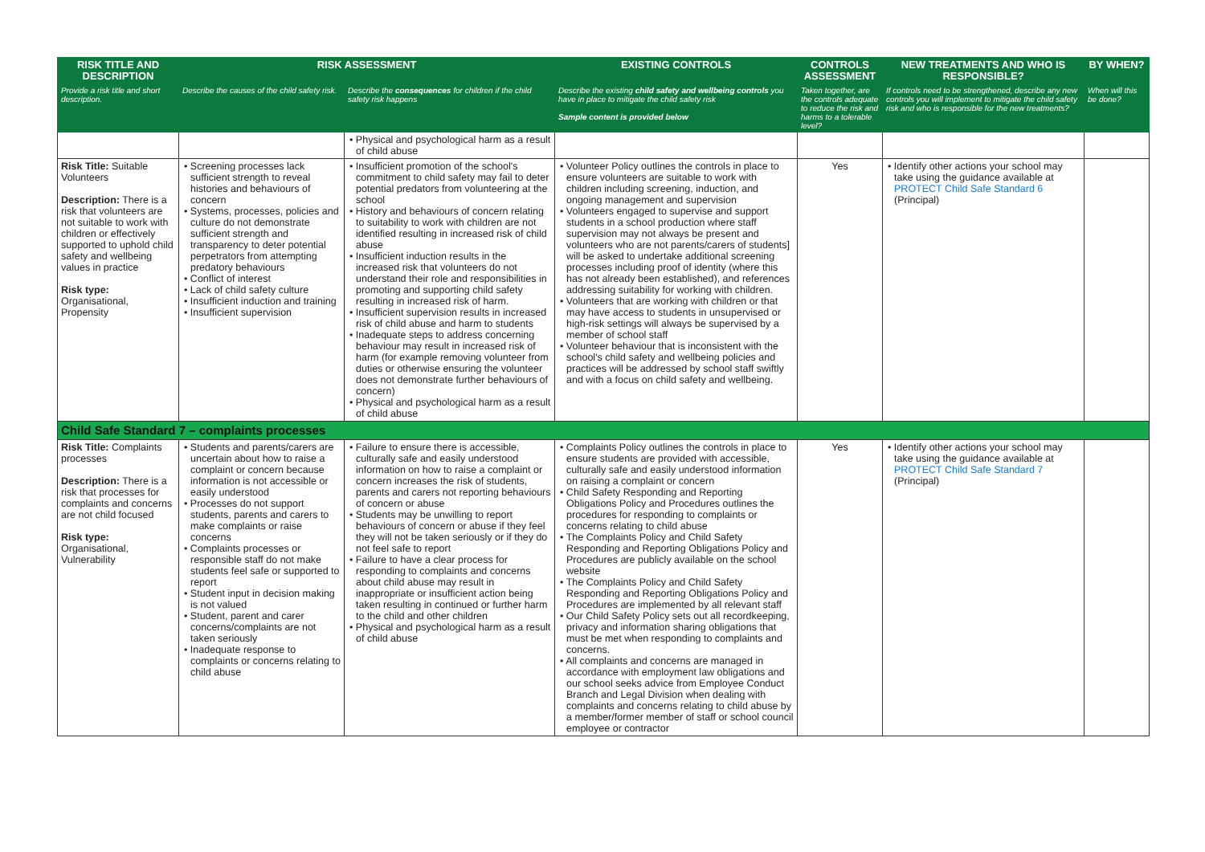| RISK TITLE AND DESCRIPTION | RISK ASSESSMENT | | EXISTING CONTROLS | CONTROLS ASSESSMENT | NEW TREATMENTS AND WHO IS RESPONSIBLE? | BY WHEN? |
| --- | --- | --- | --- | --- | --- | --- |
| Provide a risk title and short description. | Describe the causes of the child safety risk. | Describe the consequences for children if the child safety risk happens | Describe the existing child safety and wellbeing controls you have in place to mitigate the child safety risk Sample content is provided below | Taken together, are the controls adequate to reduce the risk and harms to a tolerable level? | If controls need to be strengthened, describe any new controls you will implement to mitigate the child safety risk and who is responsible for the new treatments? | When will this be done? |
| | | • Physical and psychological harm as a result of child abuse | | | | |
| Risk Title: Suitable Volunteers Description: There is a risk that volunteers are not suitable to work with children or effectively supported to uphold child safety and wellbeing values in practice Risk type: Organisational, Propensity | • Screening processes lack sufficient strength to reveal histories and behaviours of concern • Systems, processes, policies and culture do not demonstrate sufficient strength and transparency to deter potential perpetrators from attempting predatory behaviours • Conflict of interest • Lack of child safety culture • Insufficient induction and training • Insufficient supervision | • Insufficient promotion of the school's commitment to child safety may fail to deter potential predators from volunteering at the school • History and behaviours of concern relating to suitability to work with children are not identified resulting in increased risk of child abuse • Insufficient induction results in the increased risk that volunteers do not understand their role and responsibilities in promoting and supporting child safety resulting in increased risk of harm. • Insufficient supervision results in increased risk of child abuse and harm to students • Inadequate steps to address concerning behaviour may result in increased risk of harm (for example removing volunteer from duties or otherwise ensuring the volunteer does not demonstrate further behaviours of concern) • Physical and psychological harm as a result of child abuse | • Volunteer Policy outlines the controls in place to ensure volunteers are suitable to work with children including screening, induction, and ongoing management and supervision • Volunteers engaged to supervise and support students in a school production where staff supervision may not always be present and volunteers who are not parents/carers of students] will be asked to undertake additional screening processes including proof of identity (where this has not already been established), and references addressing suitability for working with children. • Volunteers that are working with children or that may have access to students in unsupervised or high-risk settings will always be supervised by a member of school staff • Volunteer behaviour that is inconsistent with the school's child safety and wellbeing policies and practices will be addressed by school staff swiftly and with a focus on child safety and wellbeing. | Yes | • Identify other actions your school may take using the guidance available at PROTECT Child Safe Standard 6 (Principal) | |
| Child Safe Standard 7 – complaints processes | | | | | | |
| Risk Title: Complaints processes Description: There is a risk that processes for complaints and concerns are not child focused Risk type: Organisational, Vulnerability | • Students and parents/carers are uncertain about how to raise a complaint or concern because information is not accessible or easily understood • Processes do not support students, parents and carers to make complaints or raise concerns • Complaints processes or responsible staff do not make students feel safe or supported to report • Student input in decision making is not valued • Student, parent and carer concerns/complaints are not taken seriously • Inadequate response to complaints or concerns relating to child abuse | • Failure to ensure there is accessible, culturally safe and easily understood information on how to raise a complaint or concern increases the risk of students, parents and carers not reporting behaviours of concern or abuse • Students may be unwilling to report behaviours of concern or abuse if they feel they will not be taken seriously or if they do not feel safe to report • Failure to have a clear process for responding to complaints and concerns about child abuse may result in inappropriate or insufficient action being taken resulting in continued or further harm to the child and other children • Physical and psychological harm as a result of child abuse | • Complaints Policy outlines the controls in place to ensure students are provided with accessible, culturally safe and easily understood information on raising a complaint or concern • Child Safety Responding and Reporting Obligations Policy and Procedures outlines the procedures for responding to complaints or concerns relating to child abuse • The Complaints Policy and Child Safety Responding and Reporting Obligations Policy and Procedures are publicly available on the school website • The Complaints Policy and Child Safety Responding and Reporting Obligations Policy and Procedures are implemented by all relevant staff • Our Child Safety Policy sets out all recordkeeping, privacy and information sharing obligations that must be met when responding to complaints and concerns. • All complaints and concerns are managed in accordance with employment law obligations and our school seeks advice from Employee Conduct Branch and Legal Division when dealing with complaints and concerns relating to child abuse by a member/former member of staff or school council employee or contractor | Yes | • Identify other actions your school may take using the guidance available at PROTECT Child Safe Standard 7 (Principal) | |